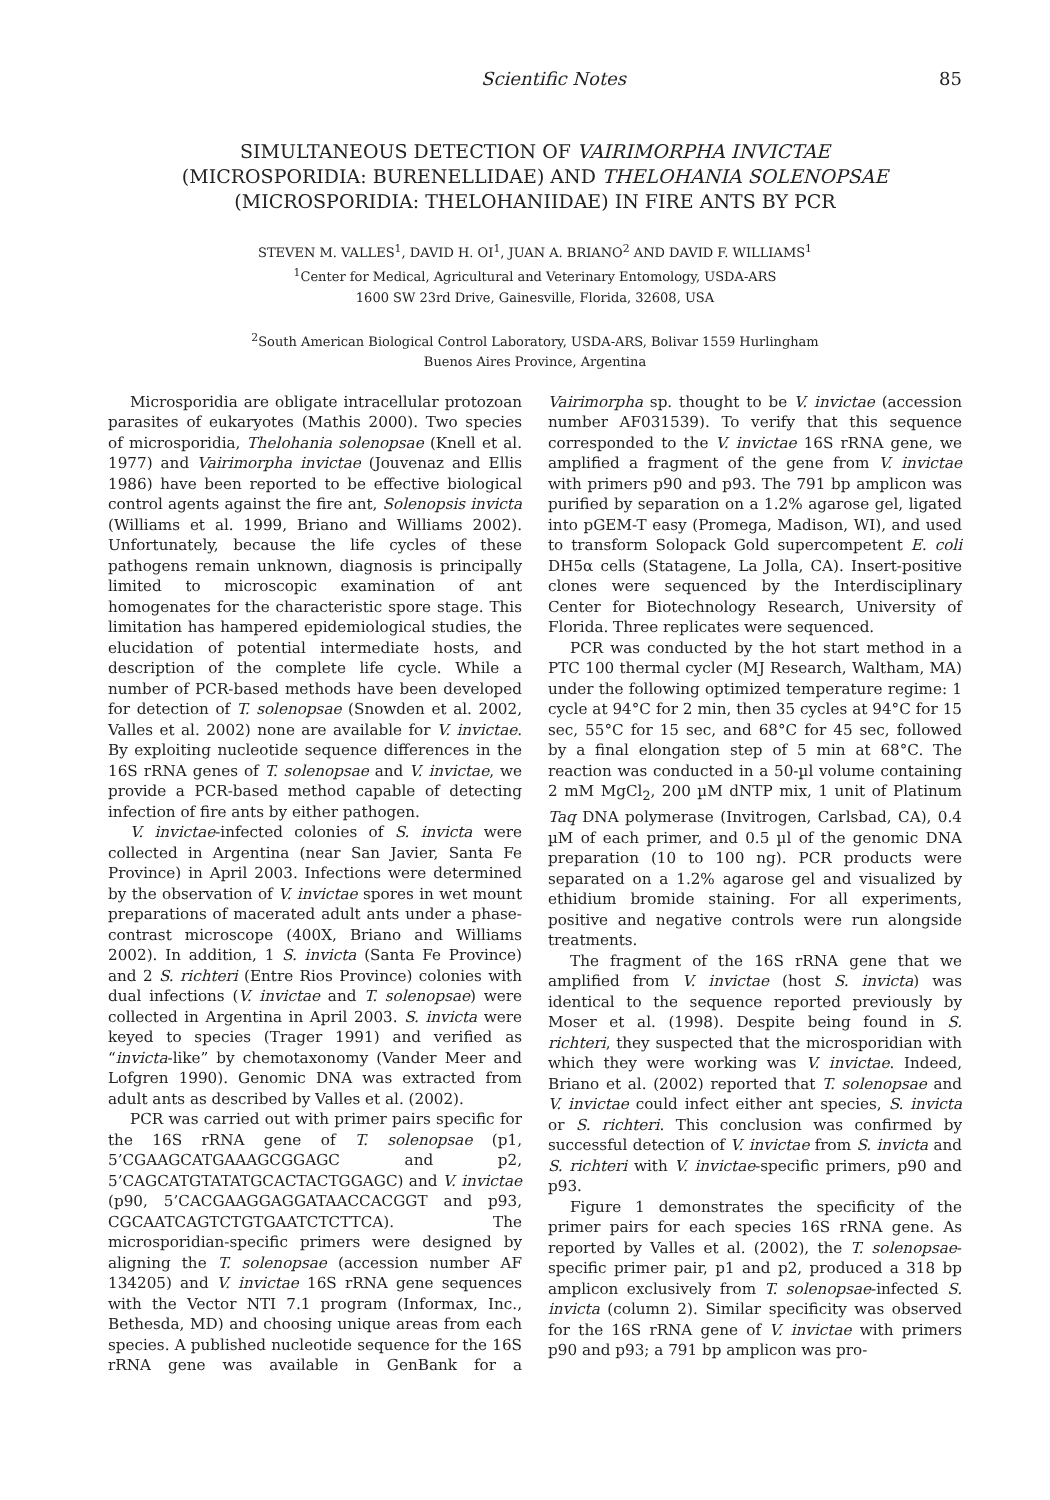Scientific Notes 85
SIMULTANEOUS DETECTION OF VAIRIMORPHA INVICTAE
(MICROSPORIDIA: BURENELLIDAE) AND THELOHANIA SOLENOPSAE
(MICROSPORIDIA: THELOHANIIDAE) IN FIRE ANTS BY PCR
STEVEN M. VALLES<sup>1</sup>, DAVID H. OI<sup>1</sup>, JUAN A. BRIANO<sup>2</sup> AND DAVID F. WILLIAMS<sup>1</sup>
<sup>1</sup> Center for Medical, Agricultural and Veterinary Entomology, USDA-ARS
1600 SW 23rd Drive, Gainesville, Florida, 32608, USA
<sup>2</sup> South American Biological Control Laboratory, USDA-ARS, Bolivar 1559 Hurlingham
Buenos Aires Province, Argentina
Microsporidia are obligate intracellular protozoan parasites of eukaryotes (Mathis 2000). Two species of microsporidia, Thelohania solenopsae (Knell et al. 1977) and Vairimorpha invictae (Jouvenaz and Ellis 1986) have been reported to be effective biological control agents against the fire ant, Solenopsis invicta (Williams et al. 1999, Briano and Williams 2002). Unfortunately, because the life cycles of these pathogens remain unknown, diagnosis is principally limited to microscopic examination of ant homogenates for the characteristic spore stage. This limitation has hampered epidemiological studies, the elucidation of potential intermediate hosts, and description of the complete life cycle. While a number of PCR-based methods have been developed for detection of T. solenopsae (Snowden et al. 2002, Valles et al. 2002) none are available for V. invictae. By exploiting nucleotide sequence differences in the 16S rRNA genes of T. solenopsae and V. invictae, we provide a PCR-based method capable of detecting infection of fire ants by either pathogen.
V. invictae-infected colonies of S. invicta were collected in Argentina (near San Javier, Santa Fe Province) in April 2003. Infections were determined by the observation of V. invictae spores in wet mount preparations of macerated adult ants under a phase-contrast microscope (400X, Briano and Williams 2002). In addition, 1 S. invicta (Santa Fe Province) and 2 S. richteri (Entre Rios Province) colonies with dual infections (V. invictae and T. solenopsae) were collected in Argentina in April 2003. S. invicta were keyed to species (Trager 1991) and verified as “invicta-like” by chemotaxonomy (Vander Meer and Lofgren 1990). Genomic DNA was extracted from adult ants as described by Valles et al. (2002).
PCR was carried out with primer pairs specific for the 16S rRNA gene of T. solenopsae (p1, 5’CGAAGCATGAAAGCGGAGC and p2, 5’CAGCATGTATATGCACTACTGGAGC) and V. invictae (p90, 5’CACGAAGGAGGATAACCACGGT and p93, CGCAATCAGTCTGTGAATCTCTTCA). The microsporidian-specific primers were designed by aligning the T. solenopsae (accession number AF 134205) and V. invictae 16S rRNA gene sequences with the Vector NTI 7.1 program (Informax, Inc., Bethesda, MD) and choosing unique areas from each species. A published nucleotide sequence for the 16S rRNA gene was available in GenBank for a Vairimorpha sp. thought to be V. invictae (accession number AF031539). To verify that this sequence corresponded to the V. invictae 16S rRNA gene, we amplified a fragment of the gene from V. invictae with primers p90 and p93. The 791 bp amplicon was purified by separation on a 1.2% agarose gel, ligated into pGEM-T easy (Promega, Madison, WI), and used to transform Solopack Gold supercompetent E. coli DH5α cells (Statagene, La Jolla, CA). Insert-positive clones were sequenced by the Interdisciplinary Center for Biotechnology Research, University of Florida. Three replicates were sequenced.
PCR was conducted by the hot start method in a PTC 100 thermal cycler (MJ Research, Waltham, MA) under the following optimized temperature regime: 1 cycle at 94°C for 2 min, then 35 cycles at 94°C for 15 sec, 55°C for 15 sec, and 68°C for 45 sec, followed by a final elongation step of 5 min at 68°C. The reaction was conducted in a 50-µl volume containing 2 mM MgCl<sub>2</sub>, 200 µM dNTP mix, 1 unit of Platinum Taq DNA polymerase (Invitrogen, Carlsbad, CA), 0.4 µM of each primer, and 0.5 µl of the genomic DNA preparation (10 to 100 ng). PCR products were separated on a 1.2% agarose gel and visualized by ethidium bromide staining. For all experiments, positive and negative controls were run alongside treatments.
The fragment of the 16S rRNA gene that we amplified from V. invictae (host S. invicta) was identical to the sequence reported previously by Moser et al. (1998). Despite being found in S. richteri, they suspected that the microsporidian with which they were working was V. invictae. Indeed, Briano et al. (2002) reported that T. solenopsae and V. invictae could infect either ant species, S. invicta or S. richteri. This conclusion was confirmed by successful detection of V. invictae from S. invicta and S. richteri with V. invictae-specific primers, p90 and p93.
Figure 1 demonstrates the specificity of the primer pairs for each species 16S rRNA gene. As reported by Valles et al. (2002), the T. solenopsae-specific primer pair, p1 and p2, produced a 318 bp amplicon exclusively from T. solenopsae-infected S. invicta (column 2). Similar specificity was observed for the 16S rRNA gene of V. invictae with primers p90 and p93; a 791 bp amplicon was pro-